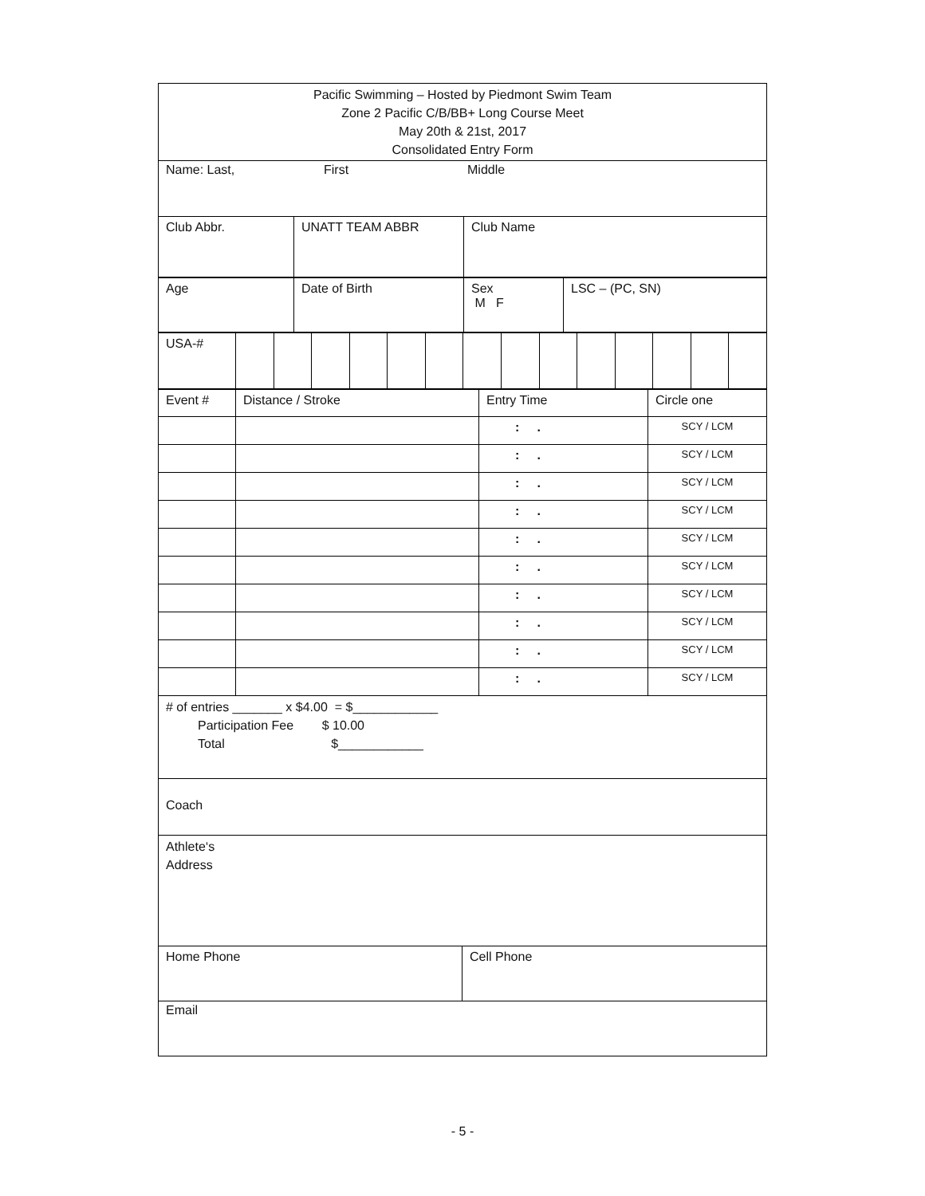Pacific Swimming – Hosted by Piedmont Swim Team
Zone 2 Pacific C/B/BB+ Long Course Meet
May 20th & 21st, 2017
Consolidated Entry Form
Name: Last, First Middle
| Club Abbr. | UNATT TEAM ABBR | Club Name |
| Age | Date of Birth | Sex M F | LSC – (PC, SN) |
| USA-# | | | | | | | | | | | | | | |
| Event # | Distance / Stroke | Entry Time | Circle one |
| | | : . | SCY / LCM |
| | | : . | SCY / LCM |
| | | : . | SCY / LCM |
| | | : . | SCY / LCM |
| | | : . | SCY / LCM |
| | | : . | SCY / LCM |
| | | : . | SCY / LCM |
| | | : . | SCY / LCM |
| | | : . | SCY / LCM |
| | | : . | SCY / LCM |
# of entries _______ x $4.00 = $____________
Participation Fee $ 10.00
Total $____________
Coach
Athlete‘s
Address
| Home Phone | Cell Phone |
Email
- 5 -